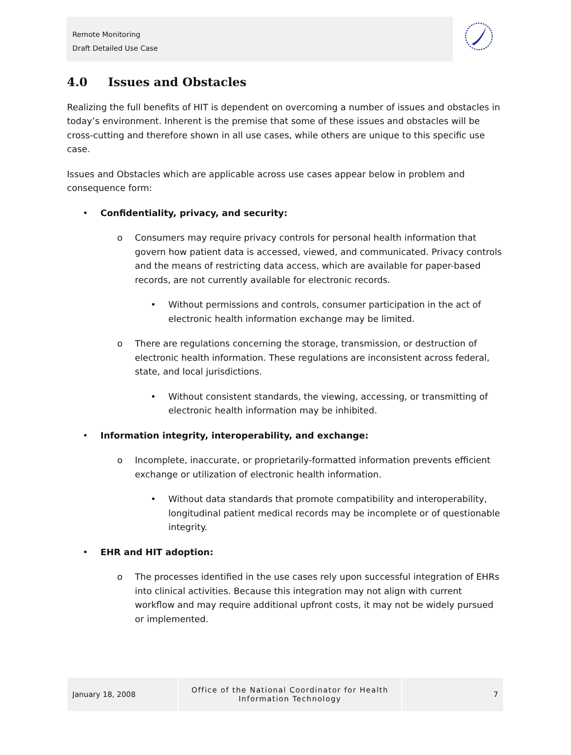Remote Monitoring
Draft Detailed Use Case
4.0 Issues and Obstacles
Realizing the full benefits of HIT is dependent on overcoming a number of issues and obstacles in today’s environment. Inherent is the premise that some of these issues and obstacles will be cross-cutting and therefore shown in all use cases, while others are unique to this specific use case.
Issues and Obstacles which are applicable across use cases appear below in problem and consequence form:
• Confidentiality, privacy, and security:
o Consumers may require privacy controls for personal health information that govern how patient data is accessed, viewed, and communicated. Privacy controls and the means of restricting data access, which are available for paper-based records, are not currently available for electronic records.
• Without permissions and controls, consumer participation in the act of electronic health information exchange may be limited.
o There are regulations concerning the storage, transmission, or destruction of electronic health information. These regulations are inconsistent across federal, state, and local jurisdictions.
• Without consistent standards, the viewing, accessing, or transmitting of electronic health information may be inhibited.
• Information integrity, interoperability, and exchange:
o Incomplete, inaccurate, or proprietarily-formatted information prevents efficient exchange or utilization of electronic health information.
• Without data standards that promote compatibility and interoperability, longitudinal patient medical records may be incomplete or of questionable integrity.
• EHR and HIT adoption:
o The processes identified in the use cases rely upon successful integration of EHRs into clinical activities. Because this integration may not align with current workflow and may require additional upfront costs, it may not be widely pursued or implemented.
January 18, 2008 Office of the National Coordinator for Health
Information Technology
7